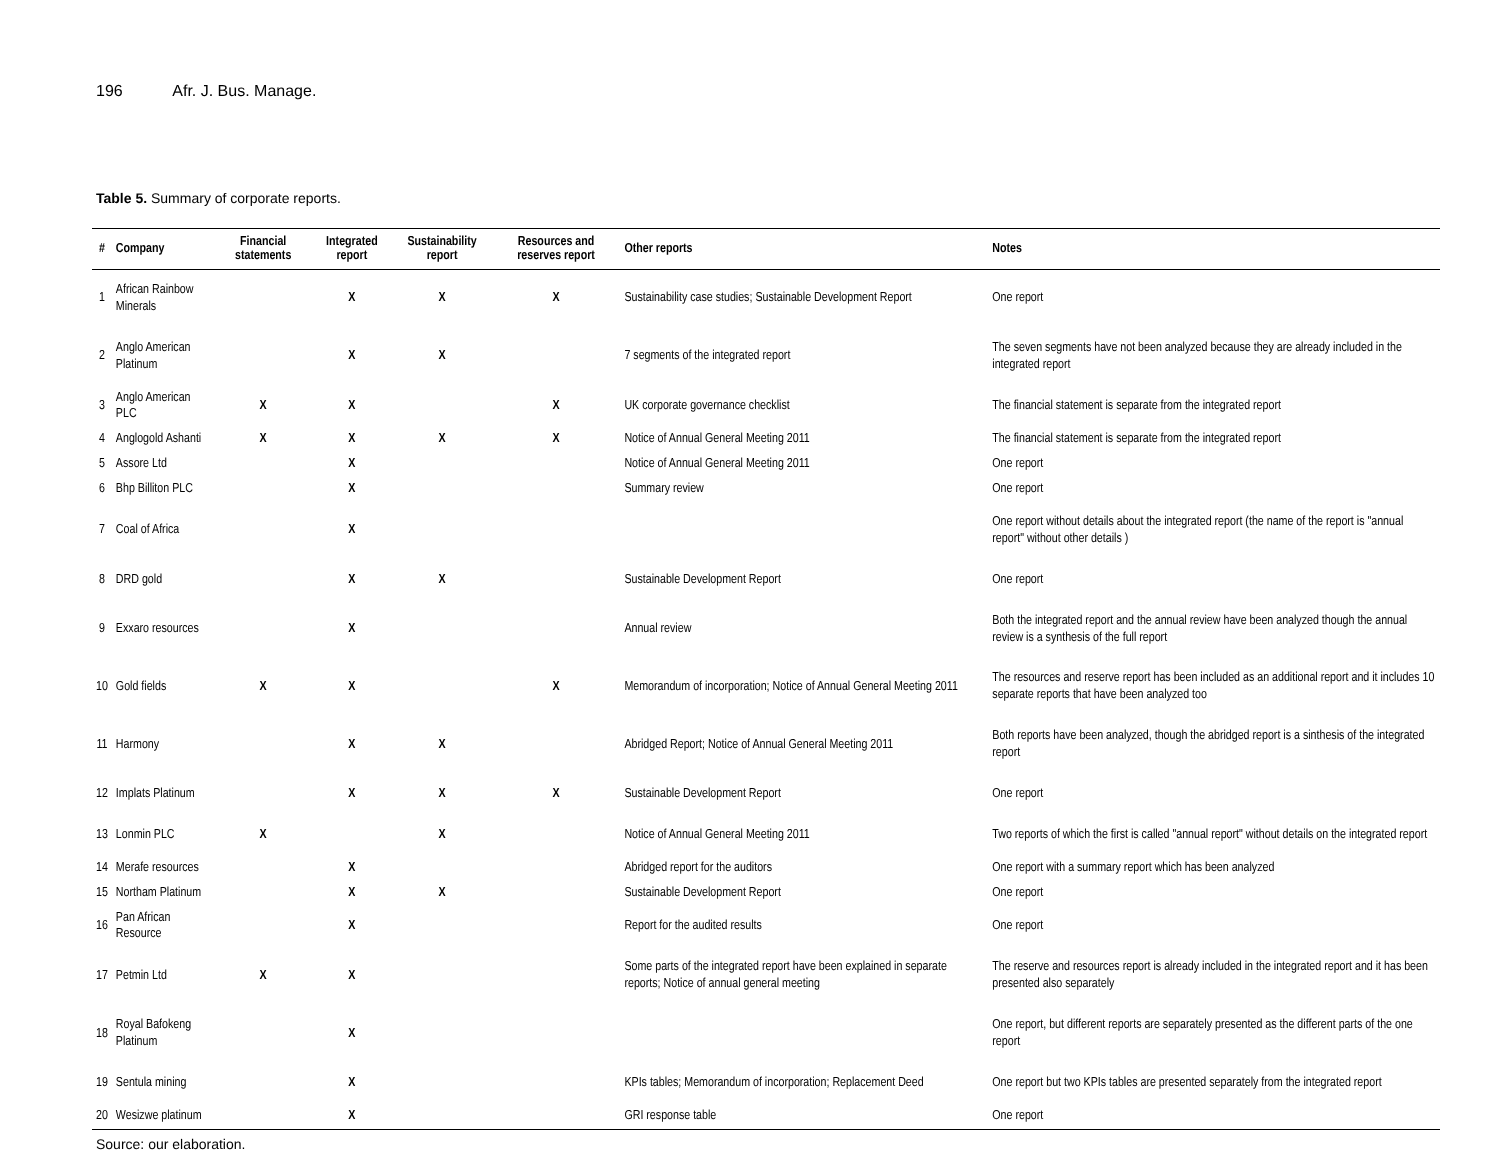196 Afr. J. Bus. Manage.
Table 5. Summary of corporate reports.
| # | Company | Financial statements | Integrated report | Sustainability report | Resources and reserves report | Other reports | Notes |
| --- | --- | --- | --- | --- | --- | --- | --- |
| 1 | African Rainbow Minerals | | X | X | X | Sustainability case studies; Sustainable Development Report | One report |
| 2 | Anglo American Platinum | | X | X | | 7 segments of the integrated report | The seven segments have not been analyzed because they are already included in the integrated report |
| 3 | Anglo American PLC | X | X | | X | UK corporate governance checklist | The financial statement is separate from the integrated report |
| 4 | Anglogold Ashanti | X | X | X | X | Notice of Annual General Meeting 2011 | The financial statement is separate from the integrated report |
| 5 | Assore Ltd | | X | | | Notice of Annual General Meeting 2011 | One report |
| 6 | Bhp Billiton PLC | | X | | | Summary review | One report |
| 7 | Coal of Africa | | X | | | | One report without details about the integrated report (the name of the report is "annual report" without other details ) |
| 8 | DRD gold | | X | X | | Sustainable Development Report | One report |
| 9 | Exxaro resources | | X | | | Annual review | Both the integrated report and the annual review have been analyzed though the annual review is a synthesis of the full report |
| 10 | Gold fields | X | X | | X | Memorandum of incorporation; Notice of Annual General Meeting 2011 | The resources and reserve report has been included as an additional report and it includes 10 separate reports that have been analyzed too |
| 11 | Harmony | | X | X | | Abridged Report; Notice of Annual General Meeting 2011 | Both reports have been analyzed, though the abridged report is a sinthesis of the integrated report |
| 12 | Implats Platinum | | X | X | X | Sustainable Development Report | One report |
| 13 | Lonmin PLC | X | | X | | Notice of Annual General Meeting 2011 | Two reports of which the first is called "annual report" without details on the integrated report |
| 14 | Merafe resources | | X | | | Abridged report for the auditors | One report with a summary report which has been analyzed |
| 15 | Northam Platinum | | X | X | | Sustainable Development Report | One report |
| 16 | Pan African Resource | | X | | | Report for the audited results | One report |
| 17 | Petmin Ltd | X | X | | | Some parts of the integrated report have been explained in separate reports; Notice of annual general meeting | The reserve and resources report is already included in the integrated report and it has been presented also separately |
| 18 | Royal Bafokeng Platinum | | X | | | | One report, but different reports are separately presented as the different parts of the one report |
| 19 | Sentula mining | | X | | | KPIs tables; Memorandum of incorporation; Replacement Deed | One report but two KPIs tables are presented separately from the integrated report |
| 20 | Wesizwe platinum | | X | | | GRI response table | One report |
Source: our elaboration.